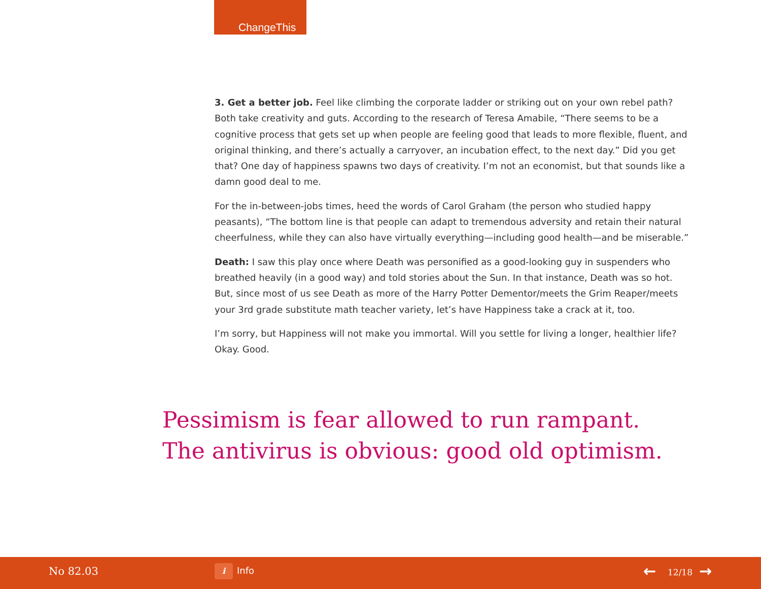ChangeThis
3. Get a better job. Feel like climbing the corporate ladder or striking out on your own rebel path? Both take creativity and guts. According to the research of Teresa Amabile, “There seems to be a cognitive process that gets set up when people are feeling good that leads to more flexible, fluent, and original thinking, and there’s actually a carryover, an incubation effect, to the next day.” Did you get that? One day of happiness spawns two days of creativity. I’m not an economist, but that sounds like a damn good deal to me.
For the in-between-jobs times, heed the words of Carol Graham (the person who studied happy peasants), “The bottom line is that people can adapt to tremendous adversity and retain their natural cheerfulness, while they can also have virtually everything—including good health—and be miserable.”
Death: I saw this play once where Death was personified as a good-looking guy in suspenders who breathed heavily (in a good way) and told stories about the Sun. In that instance, Death was so hot. But, since most of us see Death as more of the Harry Potter Dementor/meets the Grim Reaper/meets your 3rd grade substitute math teacher variety, let’s have Happiness take a crack at it, too.
I’m sorry, but Happiness will not make you immortal. Will you settle for living a longer, healthier life? Okay. Good.
Pessimism is fear allowed to run rampant.
The antivirus is obvious: good old optimism.
No 82.03 i Info ← 12/18 →